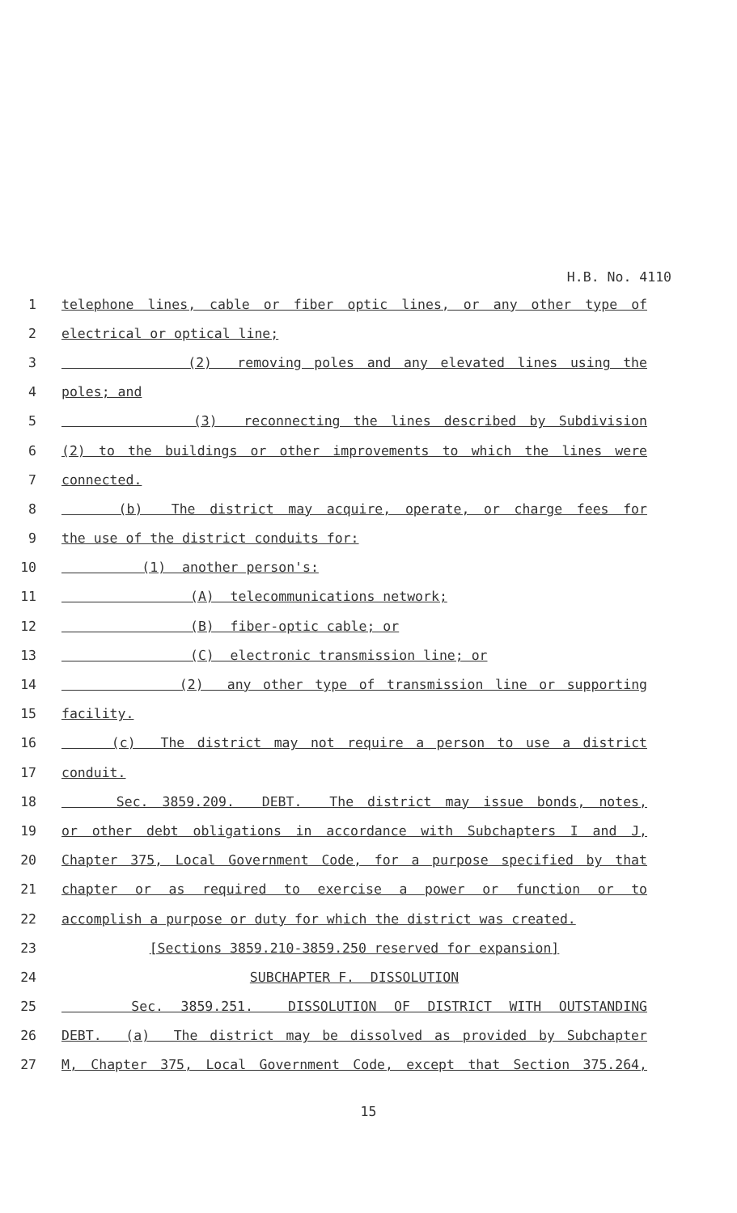H.B. No. 4110
1
telephone lines, cable or fiber optic lines, or any other type of
2
electrical or optical line;
3
(2) removing poles and any elevated lines using the
4
poles; and
5
(3) reconnecting the lines described by Subdivision
6
(2) to the buildings or other improvements to which the lines were
7
connected.
8
(b) The district may acquire, operate, or charge fees for
9
the use of the district conduits for:
10
(1) another person's:
11
(A) telecommunications network;
12
(B) fiber-optic cable; or
13
(C) electronic transmission line; or
14
(2) any other type of transmission line or supporting
15
facility.
16
(c) The district may not require a person to use a district
17
conduit.
18
Sec. 3859.209. DEBT. The district may issue bonds, notes,
19
or other debt obligations in accordance with Subchapters I and J,
20
Chapter 375, Local Government Code, for a purpose specified by that
21
chapter or as required to exercise a power or function or to
22
accomplish a purpose or duty for which the district was created.
23
[Sections 3859.210-3859.250 reserved for expansion]
24
SUBCHAPTER F. DISSOLUTION
25
Sec. 3859.251. DISSOLUTION OF DISTRICT WITH OUTSTANDING
26
DEBT. (a) The district may be dissolved as provided by Subchapter
27
M, Chapter 375, Local Government Code, except that Section 375.264,
15